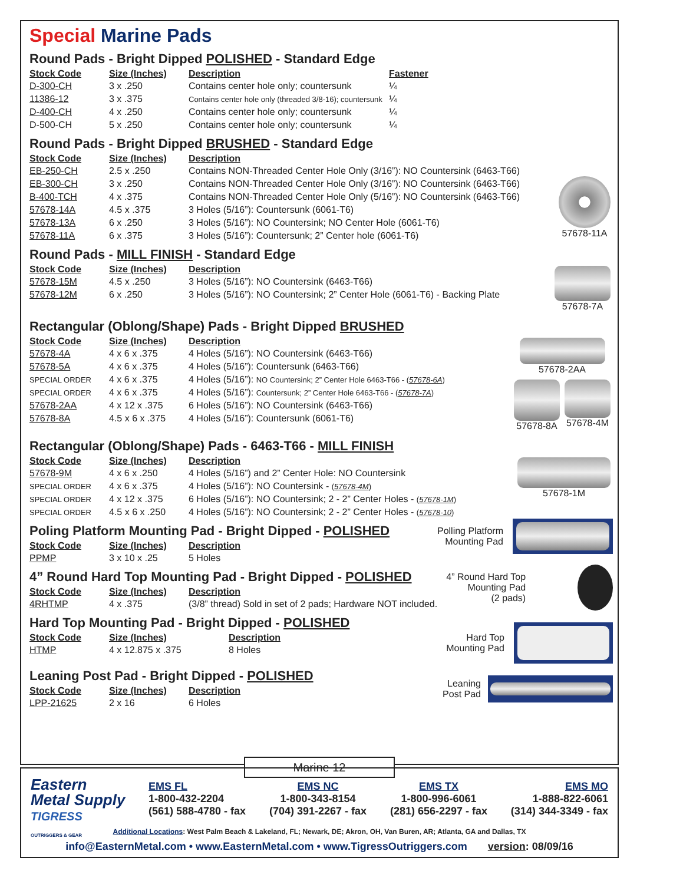Special Marine Pads
Round Pads - Bright Dipped POLISHED - Standard Edge
| Stock Code | Size (Inches) | Description | Fastener |
| --- | --- | --- | --- |
| D-300-CH | 3 x .250 | Contains center hole only; countersunk | ¼ |
| 11386-12 | 3 x .375 | Contains center hole only (threaded 3/8-16); countersunk | ¼ |
| D-400-CH | 4 x .250 | Contains center hole only; countersunk | ¼ |
| D-500-CH | 5 x .250 | Contains center hole only; countersunk | ¼ |
Round Pads - Bright Dipped BRUSHED - Standard Edge
| Stock Code | Size (Inches) | Description |
| --- | --- | --- |
| EB-250-CH | 2.5 x .250 | Contains NON-Threaded Center Hole Only (3/16”): NO Countersink (6463-T66) |
| EB-300-CH | 3 x .250 | Contains NON-Threaded Center Hole Only (3/16”): NO Countersink (6463-T66) |
| B-400-TCH | 4 x .375 | Contains NON-Threaded Center Hole Only (5/16”): NO Countersink (6463-T66) |
| 57678-14A | 4.5 x .375 | 3 Holes (5/16”): Countersunk (6061-T6) |
| 57678-13A | 6 x .250 | 3 Holes (5/16”): NO Countersink; NO Center Hole (6061-T6) |
| 57678-11A | 6 x .375 | 3 Holes (5/16”): Countersunk; 2” Center hole (6061-T6) |
57678-11A
Round Pads - MILL FINISH - Standard Edge
| Stock Code | Size (Inches) | Description |
| --- | --- | --- |
| 57678-15M | 4.5 x .250 | 3 Holes (5/16”): NO Countersink (6463-T66) |
| 57678-12M | 6 x .250 | 3 Holes (5/16”): NO Countersink; 2” Center Hole (6061-T6) - Backing Plate |
57678-7A
Rectangular (Oblong/Shape) Pads - Bright Dipped BRUSHED
| Stock Code | Size (Inches) | Description |
| --- | --- | --- |
| 57678-4A | 4 x 6 x .375 | 4 Holes (5/16”): NO Countersink (6463-T66) |
| 57678-5A | 4 x 6 x .375 | 4 Holes (5/16”): Countersunk (6463-T66) |
| SPECIAL ORDER | 4 x 6 x .375 | 4 Holes (5/16”): NO Countersink; 2” Center Hole 6463-T66 - ( 57678-6A ) |
| SPECIAL ORDER | 4 x 6 x .375 | 4 Holes (5/16”): Countersunk; 2” Center Hole 6463-T66 - ( 57678-7A ) |
| 57678-2AA | 4 x 12 x .375 | 6 Holes (5/16”): NO Countersink (6463-T66) |
| 57678-8A | 4.5 x 6 x .375 | 4 Holes (5/16”): Countersunk (6061-T6) |
57678-2AA
57678-8A 57678-4M
Rectangular (Oblong/Shape) Pads - 6463-T66 - MILL FINISH
| Stock Code | Size (Inches) | Description |
| --- | --- | --- |
| 57678-9M | 4 x 6 x .250 | 4 Holes (5/16”) and 2” Center Hole: NO Countersink |
| SPECIAL ORDER | 4 x 6 x .375 | 4 Holes (5/16”): NO Countersink - ( 57678-4M ) |
| SPECIAL ORDER | 4 x 12 x .375 | 6 Holes (5/16”): NO Countersink; 2 - 2” Center Holes - ( 57678-1M ) |
| SPECIAL ORDER | 4.5 x 6 x .250 | 4 Holes (5/16”): NO Countersink; 2 - 2” Center Holes - ( 57678-10 ) |
57678-1M
Poling Platform Mounting Pad - Bright Dipped - POLISHED
| Stock Code | Size (Inches) | Description |
| --- | --- | --- |
| PPMP | 3 x 10 x .25 | 5 Holes |
Polling Platform
Mounting Pad
4” Round Hard Top Mounting Pad - Bright Dipped - POLISHED
| Stock Code | Size (Inches) | Description |
| --- | --- | --- |
| 4RHTMP | 4 x .375 | (3/8” thread) Sold in set of 2 pads; Hardware NOT included. |
Hard Top Mounting Pad - Bright Dipped - POLISHED
| Stock Code | Size (Inches) | Description |
| --- | --- | --- |
| HTMP | 4 x 12.875 x .375 | 8 Holes |
4” Round Hard Top
Mounting Pad
(2 pads)
Hard Top
Mounting Pad
Leaning Post Pad - Bright Dipped - POLISHED
| Stock Code | Size (Inches) | Description |
| --- | --- | --- |
| LPP-21625 | 2 x 16 | 6 Holes |
Leaning
Post Pad
Marine 12
Eastern
Metal Supply
TIGRESS
OUTRIGGERS & GEAR
EMS FL
1-800-432-2204
(561) 588-4780 - fax
EMS NC
1-800-343-8154
(704) 391-2267 - fax
EMS TX
1-800-996-6061
(281) 656-2297 - fax
EMS MO
1-888-822-6061
(314) 344-3349 - fax
Additional Locations: West Palm Beach & Lakeland, FL; Newark, DE; Akron, OH, Van Buren, AR; Atlanta, GA and Dallas, TX
info@EasternMetal.com • www.EasternMetal.com • www.TigressOutriggers.com version: 08/09/16